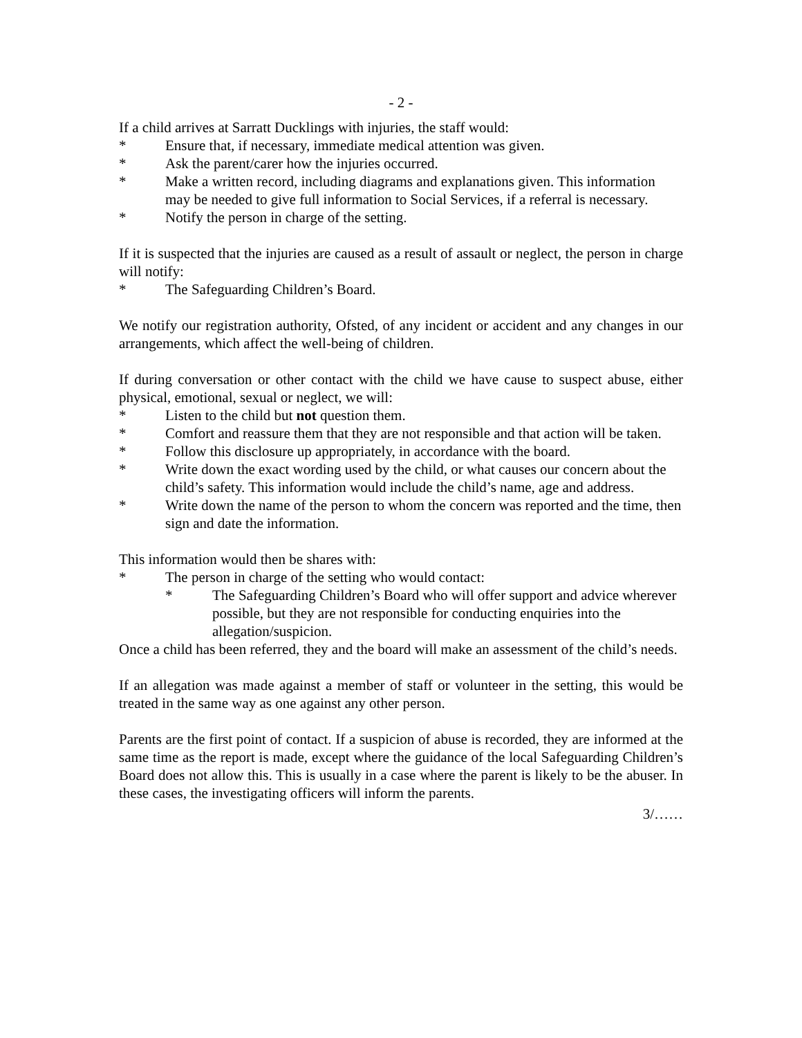- 2 -
If a child arrives at Sarratt Ducklings with injuries, the staff would:
* Ensure that, if necessary, immediate medical attention was given.
* Ask the parent/carer how the injuries occurred.
* Make a written record, including diagrams and explanations given. This information may be needed to give full information to Social Services, if a referral is necessary.
* Notify the person in charge of the setting.
If it is suspected that the injuries are caused as a result of assault or neglect, the person in charge will notify:
* The Safeguarding Children’s Board.
We notify our registration authority, Ofsted, of any incident or accident and any changes in our arrangements, which affect the well-being of children.
If during conversation or other contact with the child we have cause to suspect abuse, either physical, emotional, sexual or neglect, we will:
* Listen to the child but not question them.
* Comfort and reassure them that they are not responsible and that action will be taken.
* Follow this disclosure up appropriately, in accordance with the board.
* Write down the exact wording used by the child, or what causes our concern about the child’s safety. This information would include the child’s name, age and address.
* Write down the name of the person to whom the concern was reported and the time, then sign and date the information.
This information would then be shares with:
* The person in charge of the setting who would contact:
* The Safeguarding Children’s Board who will offer support and advice wherever possible, but they are not responsible for conducting enquiries into the allegation/suspicion.
Once a child has been referred, they and the board will make an assessment of the child’s needs.
If an allegation was made against a member of staff or volunteer in the setting, this would be treated in the same way as one against any other person.
Parents are the first point of contact. If a suspicion of abuse is recorded, they are informed at the same time as the report is made, except where the guidance of the local Safeguarding Children’s Board does not allow this. This is usually in a case where the parent is likely to be the abuser. In these cases, the investigating officers will inform the parents.
3/……